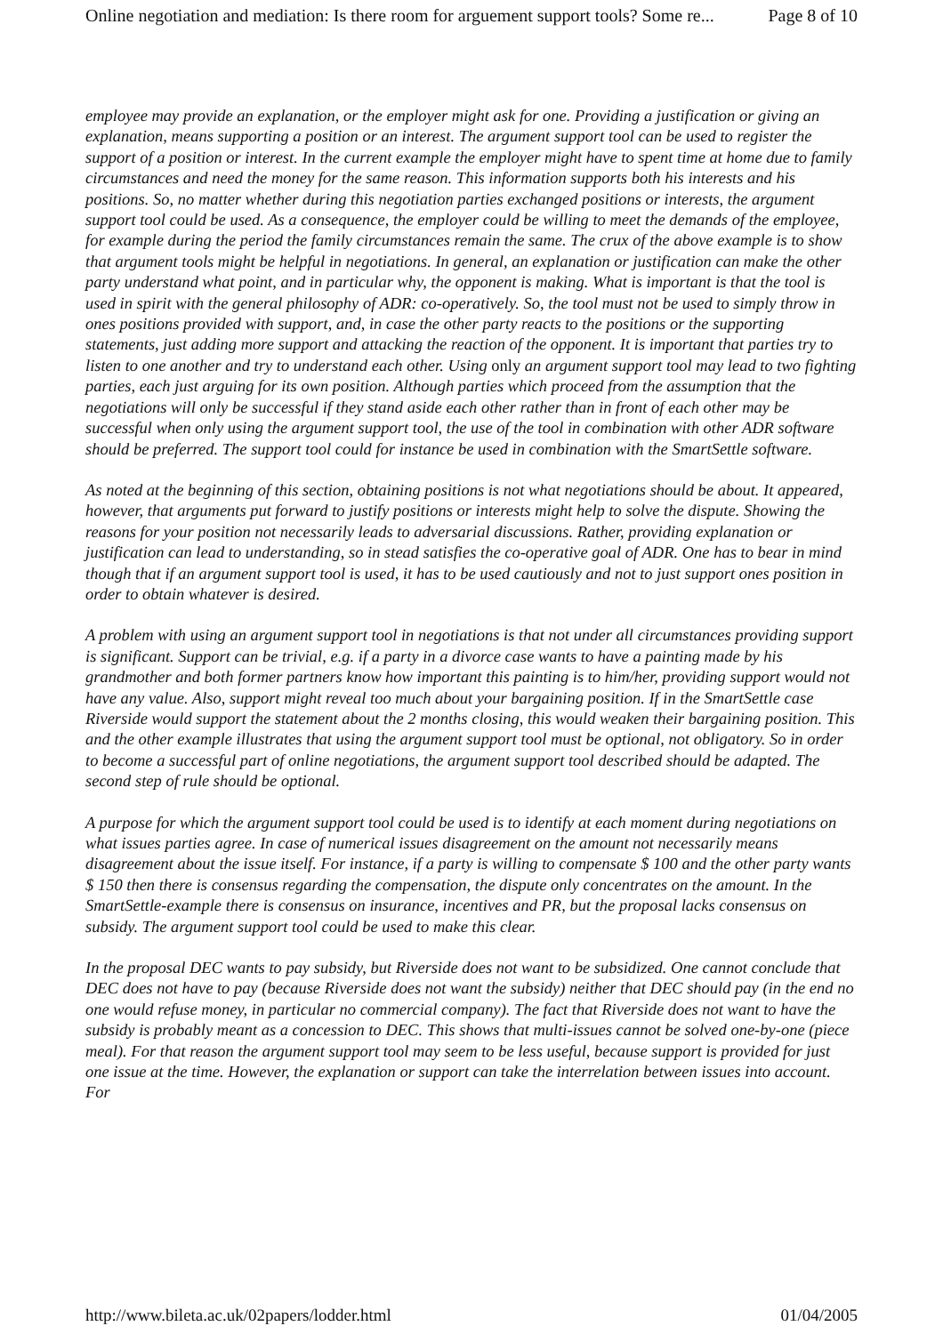Online negotiation and mediation: Is there room for arguement support tools? Some re... Page 8 of 10
employee may provide an explanation, or the employer might ask for one. Providing a justification or giving an explanation, means supporting a position or an interest. The argument support tool can be used to register the support of a position or interest. In the current example the employer might have to spent time at home due to family circumstances and need the money for the same reason. This information supports both his interests and his positions. So, no matter whether during this negotiation parties exchanged positions or interests, the argument support tool could be used. As a consequence, the employer could be willing to meet the demands of the employee, for example during the period the family circumstances remain the same. The crux of the above example is to show that argument tools might be helpful in negotiations. In general, an explanation or justification can make the other party understand what point, and in particular why, the opponent is making. What is important is that the tool is used in spirit with the general philosophy of ADR: co-operatively. So, the tool must not be used to simply throw in ones positions provided with support, and, in case the other party reacts to the positions or the supporting statements, just adding more support and attacking the reaction of the opponent. It is important that parties try to listen to one another and try to understand each other. Using only an argument support tool may lead to two fighting parties, each just arguing for its own position. Although parties which proceed from the assumption that the negotiations will only be successful if they stand aside each other rather than in front of each other may be successful when only using the argument support tool, the use of the tool in combination with other ADR software should be preferred. The support tool could for instance be used in combination with the SmartSettle software.
As noted at the beginning of this section, obtaining positions is not what negotiations should be about. It appeared, however, that arguments put forward to justify positions or interests might help to solve the dispute. Showing the reasons for your position not necessarily leads to adversarial discussions. Rather, providing explanation or justification can lead to understanding, so in stead satisfies the co-operative goal of ADR. One has to bear in mind though that if an argument support tool is used, it has to be used cautiously and not to just support ones position in order to obtain whatever is desired.
A problem with using an argument support tool in negotiations is that not under all circumstances providing support is significant. Support can be trivial, e.g. if a party in a divorce case wants to have a painting made by his grandmother and both former partners know how important this painting is to him/her, providing support would not have any value. Also, support might reveal too much about your bargaining position. If in the SmartSettle case Riverside would support the statement about the 2 months closing, this would weaken their bargaining position. This and the other example illustrates that using the argument support tool must be optional, not obligatory. So in order to become a successful part of online negotiations, the argument support tool described should be adapted. The second step of rule should be optional.
A purpose for which the argument support tool could be used is to identify at each moment during negotiations on what issues parties agree. In case of numerical issues disagreement on the amount not necessarily means disagreement about the issue itself. For instance, if a party is willing to compensate $ 100 and the other party wants $ 150 then there is consensus regarding the compensation, the dispute only concentrates on the amount. In the SmartSettle-example there is consensus on insurance, incentives and PR, but the proposal lacks consensus on subsidy. The argument support tool could be used to make this clear.
In the proposal DEC wants to pay subsidy, but Riverside does not want to be subsidized. One cannot conclude that DEC does not have to pay (because Riverside does not want the subsidy) neither that DEC should pay (in the end no one would refuse money, in particular no commercial company). The fact that Riverside does not want to have the subsidy is probably meant as a concession to DEC. This shows that multi-issues cannot be solved one-by-one (piece meal). For that reason the argument support tool may seem to be less useful, because support is provided for just one issue at the time. However, the explanation or support can take the interrelation between issues into account. For
http://www.bileta.ac.uk/02papers/lodder.html 01/04/2005